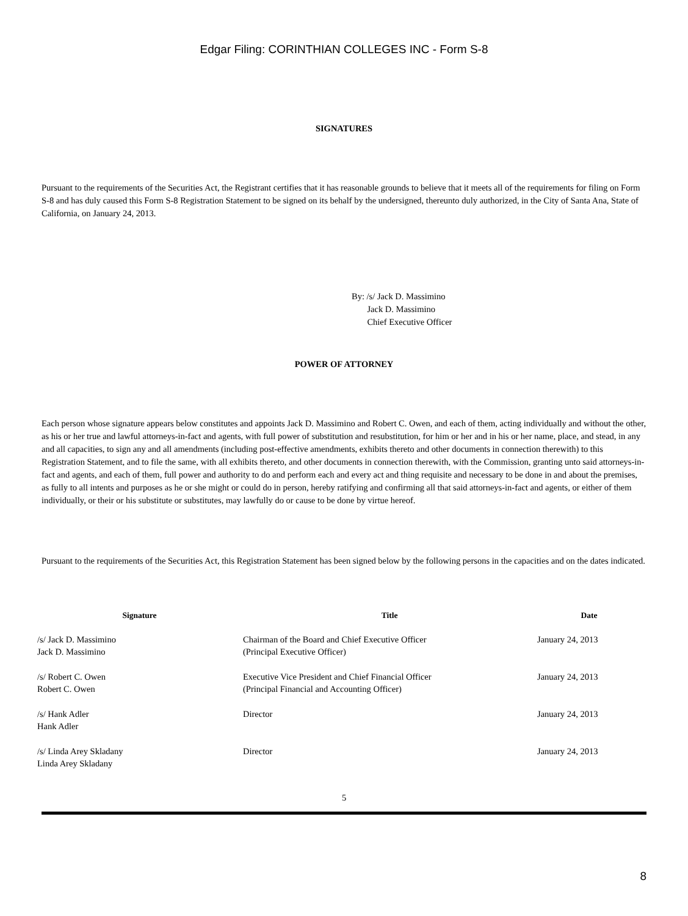Edgar Filing: CORINTHIAN COLLEGES INC - Form S-8
SIGNATURES
Pursuant to the requirements of the Securities Act, the Registrant certifies that it has reasonable grounds to believe that it meets all of the requirements for filing on Form S-8 and has duly caused this Form S-8 Registration Statement to be signed on its behalf by the undersigned, thereunto duly authorized, in the City of Santa Ana, State of California, on January 24, 2013.
By: /s/ Jack D. Massimino
Jack D. Massimino
Chief Executive Officer
POWER OF ATTORNEY
Each person whose signature appears below constitutes and appoints Jack D. Massimino and Robert C. Owen, and each of them, acting individually and without the other, as his or her true and lawful attorneys-in-fact and agents, with full power of substitution and resubstitution, for him or her and in his or her name, place, and stead, in any and all capacities, to sign any and all amendments (including post-effective amendments, exhibits thereto and other documents in connection therewith) to this Registration Statement, and to file the same, with all exhibits thereto, and other documents in connection therewith, with the Commission, granting unto said attorneys-in-fact and agents, and each of them, full power and authority to do and perform each and every act and thing requisite and necessary to be done in and about the premises, as fully to all intents and purposes as he or she might or could do in person, hereby ratifying and confirming all that said attorneys-in-fact and agents, or either of them individually, or their or his substitute or substitutes, may lawfully do or cause to be done by virtue hereof.
Pursuant to the requirements of the Securities Act, this Registration Statement has been signed below by the following persons in the capacities and on the dates indicated.
| Signature | Title | Date |
| --- | --- | --- |
| /s/ Jack D. Massimino Jack D. Massimino | Chairman of the Board and Chief Executive Officer (Principal Executive Officer) | January 24, 2013 |
| /s/ Robert C. Owen Robert C. Owen | Executive Vice President and Chief Financial Officer (Principal Financial and Accounting Officer) | January 24, 2013 |
| /s/ Hank Adler Hank Adler | Director | January 24, 2013 |
| /s/ Linda Arey Skladany Linda Arey Skladany | Director | January 24, 2013 |
5
8